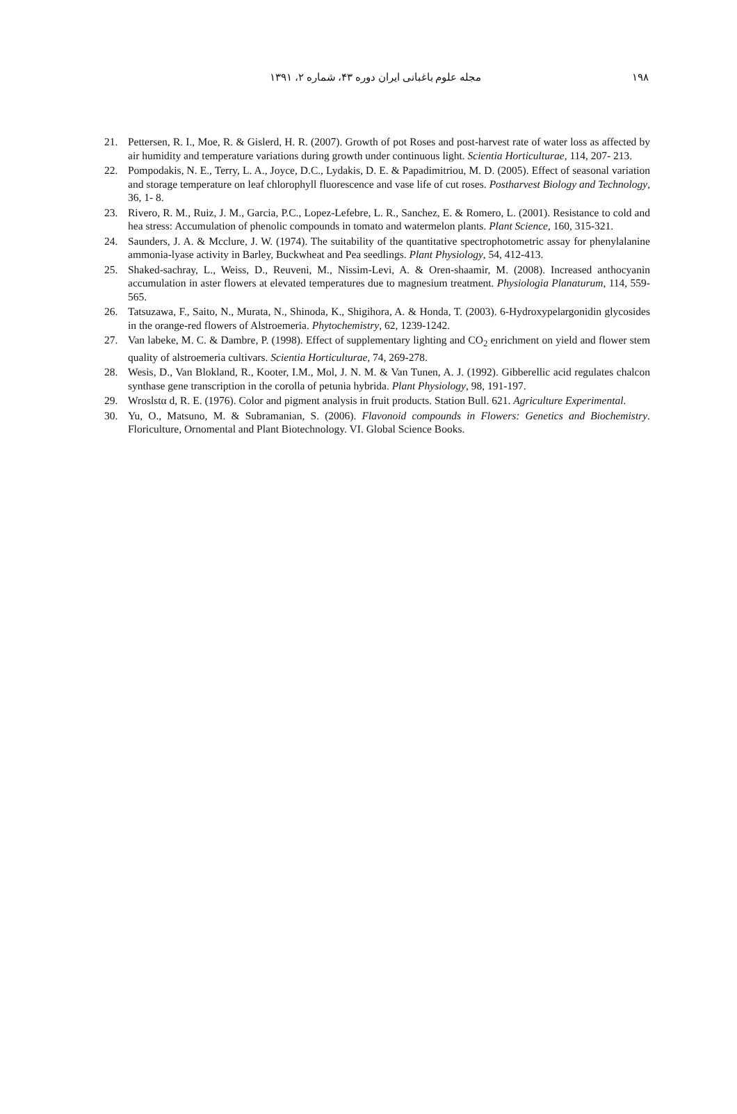۱۹۸ مجله علوم باغبانی ایران دوره ۴۳، شماره ۲، ۱۳۹۱
21. Pettersen, R. I., Moe, R. & Gislerd, H. R. (2007). Growth of pot Roses and post-harvest rate of water loss as affected by air humidity and temperature variations during growth under continuous light. Scientia Horticulturae, 114, 207- 213.
22. Pompodakis, N. E., Terry, L. A., Joyce, D.C., Lydakis, D. E. & Papadimitriou, M. D. (2005). Effect of seasonal variation and storage temperature on leaf chlorophyll fluorescence and vase life of cut roses. Postharvest Biology and Technology, 36, 1- 8.
23. Rivero, R. M., Ruiz, J. M., Garcia, P.C., Lopez-Lefebre, L. R., Sanchez, E. & Romero, L. (2001). Resistance to cold and hea stress: Accumulation of phenolic compounds in tomato and watermelon plants. Plant Science, 160, 315-321.
24. Saunders, J. A. & Mcclure, J. W. (1974). The suitability of the quantitative spectrophotometric assay for phenylalanine ammonia-lyase activity in Barley, Buckwheat and Pea seedlings. Plant Physiology, 54, 412-413.
25. Shaked-sachray, L., Weiss, D., Reuveni, M., Nissim-Levi, A. & Oren-shaamir, M. (2008). Increased anthocyanin accumulation in aster flowers at elevated temperatures due to magnesium treatment. Physiologia Planaturum, 114, 559-565.
26. Tatsuzawa, F., Saito, N., Murata, N., Shinoda, K., Shigihora, A. & Honda, T. (2003). 6-Hydroxypelargonidin glycosides in the orange-red flowers of Alstroemeria. Phytochemistry, 62, 1239-1242.
27. Van labeke, M. C. & Dambre, P. (1998). Effect of supplementary lighting and CO<sub>2</sub> enrichment on yield and flower stem quality of alstroemeria cultivars. Scientia Horticulturae, 74, 269-278.
28. Wesis, D., Van Blokland, R., Kooter, I.M., Mol, J. N. M. & Van Tunen, A. J. (1992). Gibberellic acid regulates chalcon synthase gene transcription in the corolla of petunia hybrida. Plant Physiology, 98, 191-197.
29. Wroslstα d, R. E. (1976). Color and pigment analysis in fruit products. Station Bull. 621. Agriculture Experimental.
30. Yu, O., Matsuno, M. & Subramanian, S. (2006). Flavonoid compounds in Flowers: Genetics and Biochemistry. Floriculture, Ornomental and Plant Biotechnology. VI. Global Science Books.